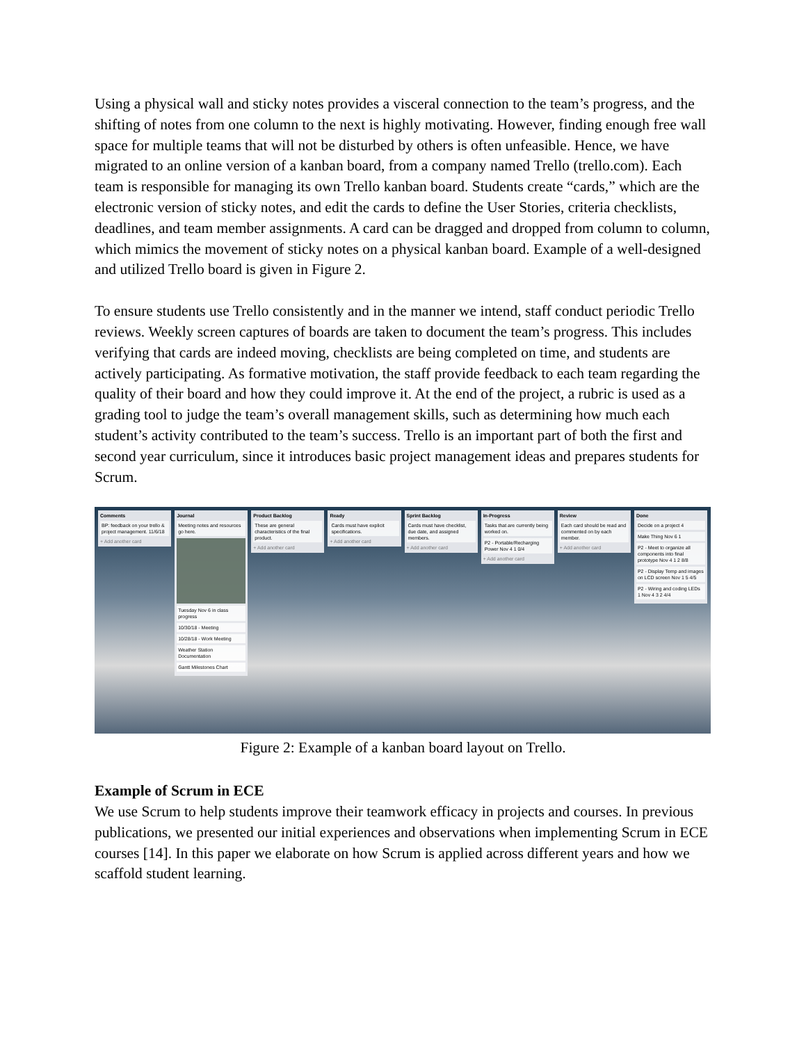Using a physical wall and sticky notes provides a visceral connection to the team’s progress, and the shifting of notes from one column to the next is highly motivating. However, finding enough free wall space for multiple teams that will not be disturbed by others is often unfeasible. Hence, we have migrated to an online version of a kanban board, from a company named Trello (trello.com). Each team is responsible for managing its own Trello kanban board. Students create “cards,” which are the electronic version of sticky notes, and edit the cards to define the User Stories, criteria checklists, deadlines, and team member assignments. A card can be dragged and dropped from column to column, which mimics the movement of sticky notes on a physical kanban board. Example of a well-designed and utilized Trello board is given in Figure 2.
To ensure students use Trello consistently and in the manner we intend, staff conduct periodic Trello reviews. Weekly screen captures of boards are taken to document the team’s progress. This includes verifying that cards are indeed moving, checklists are being completed on time, and students are actively participating. As formative motivation, the staff provide feedback to each team regarding the quality of their board and how they could improve it. At the end of the project, a rubric is used as a grading tool to judge the team’s overall management skills, such as determining how much each student’s activity contributed to the team’s success. Trello is an important part of both the first and second year curriculum, since it introduces basic project management ideas and prepares students for Scrum.
Comments
BP: feedback on your trello & project management. 11/6/18
+ Add another card
Journal
Meeting notes and resources go here.
Tuesday Nov 6 in class progress
10/30/18 - Meeting
10/28/18 - Work Meeting
Weather Station Documentation
Gantt Milestones Chart
Product Backlog
These are general characteristics of the final product.
+ Add another card
Ready
Cards must have explicit specifications.
+ Add another card
Sprint Backlog
Cards must have checklist, due date, and assigned members.
+ Add another card
In-Progress
Tasks that are currently being worked on.
P2 - Portable/Recharging Power Nov 4 1 0/4
+ Add another card
Review
Each card should be read and commented on by each member.
+ Add another card
Done
Decide on a project 4
Make Thing Nov 6 1
P2 - Meet to organize all components into final prototype Nov 4 1 2 8/8
P2 - Display Temp and images on LCD screen Nov 1 5 4/5
P2 - Wiring and coding LEDs 1 Nov 4 3 2 4/4
Figure 2: Example of a kanban board layout on Trello.
Example of Scrum in ECE
We use Scrum to help students improve their teamwork efficacy in projects and courses. In previous publications, we presented our initial experiences and observations when implementing Scrum in ECE courses [14]. In this paper we elaborate on how Scrum is applied across different years and how we scaffold student learning.